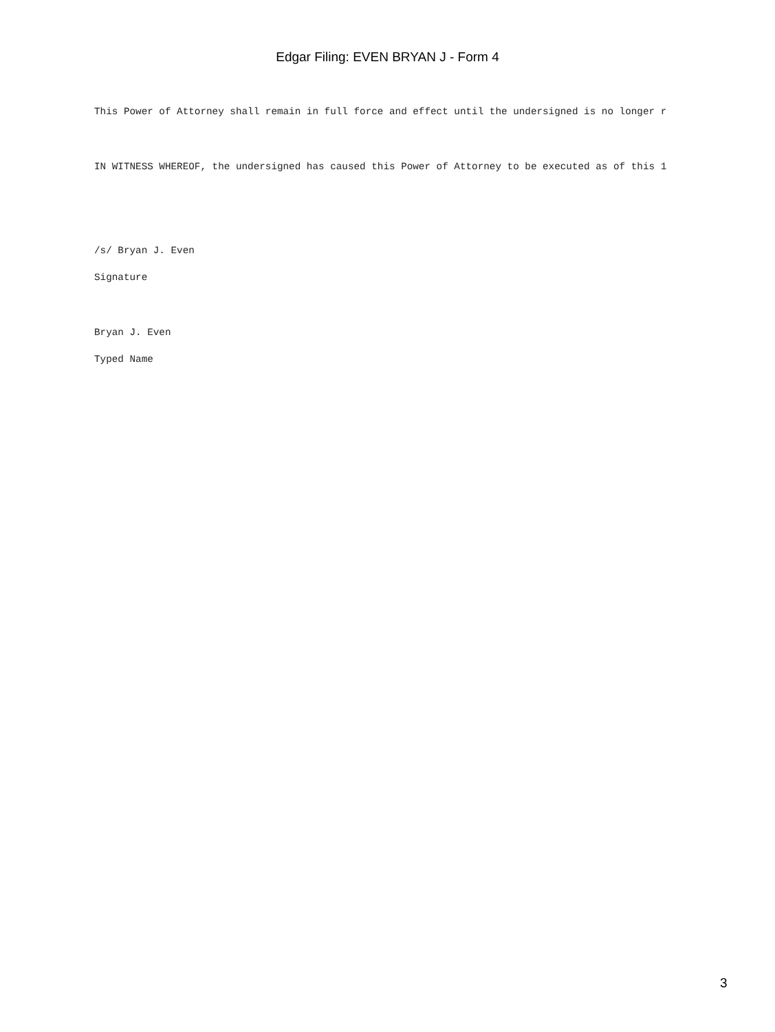Edgar Filing: EVEN BRYAN J - Form 4
This Power of Attorney shall remain in full force and effect until the undersigned is no longer r
IN WITNESS WHEREOF, the undersigned has caused this Power of Attorney to be executed as of this 1
/s/ Bryan J. Even
Signature
Bryan J. Even
Typed Name
3